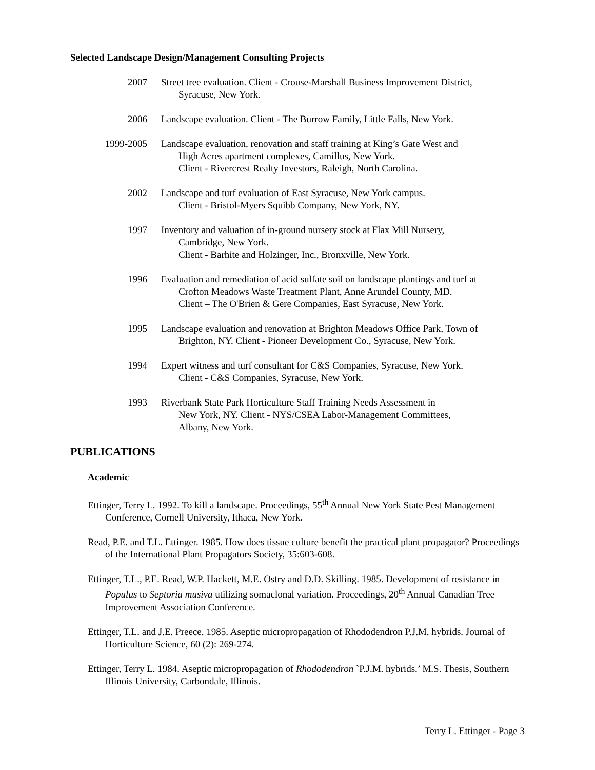Selected Landscape Design/Management Consulting Projects
2007 Street tree evaluation. Client - Crouse-Marshall Business Improvement District,
Syracuse, New York.
2006 Landscape evaluation. Client - The Burrow Family, Little Falls, New York.
1999-2005 Landscape evaluation, renovation and staff training at King’s Gate West and
High Acres apartment complexes, Camillus, New York.
Client - Rivercrest Realty Investors, Raleigh, North Carolina.
2002 Landscape and turf evaluation of East Syracuse, New York campus.
Client - Bristol-Myers Squibb Company, New York, NY.
1997 Inventory and valuation of in-ground nursery stock at Flax Mill Nursery,
Cambridge, New York.
Client - Barhite and Holzinger, Inc., Bronxville, New York.
1996 Evaluation and remediation of acid sulfate soil on landscape plantings and turf at
Crofton Meadows Waste Treatment Plant, Anne Arundel County, MD.
Client – The O'Brien & Gere Companies, East Syracuse, New York.
1995 Landscape evaluation and renovation at Brighton Meadows Office Park, Town of
Brighton, NY. Client - Pioneer Development Co., Syracuse, New York.
1994 Expert witness and turf consultant for C&S Companies, Syracuse, New York.
Client - C&S Companies, Syracuse, New York.
1993 Riverbank State Park Horticulture Staff Training Needs Assessment in
New York, NY. Client - NYS/CSEA Labor-Management Committees,
Albany, New York.
PUBLICATIONS
Academic
Ettinger, Terry L. 1992. To kill a landscape. Proceedings, 55<sup>th</sup> Annual New York State Pest Management Conference, Cornell University, Ithaca, New York.
Read, P.E. and T.L. Ettinger. 1985. How does tissue culture benefit the practical plant propagator? Proceedings of the International Plant Propagators Society, 35:603-608.
Ettinger, T.L., P.E. Read, W.P. Hackett, M.E. Ostry and D.D. Skilling. 1985. Development of resistance in Populus to Septoria musiva utilizing somaclonal variation. Proceedings, 20<sup>th</sup> Annual Canadian Tree Improvement Association Conference.
Ettinger, T.L. and J.E. Preece. 1985. Aseptic micropropagation of Rhododendron P.J.M. hybrids. Journal of Horticulture Science, 60 (2): 269-274.
Ettinger, Terry L. 1984. Aseptic micropropagation of Rhododendron `P.J.M. hybrids.’ M.S. Thesis, Southern Illinois University, Carbondale, Illinois.
Terry L. Ettinger - Page 3